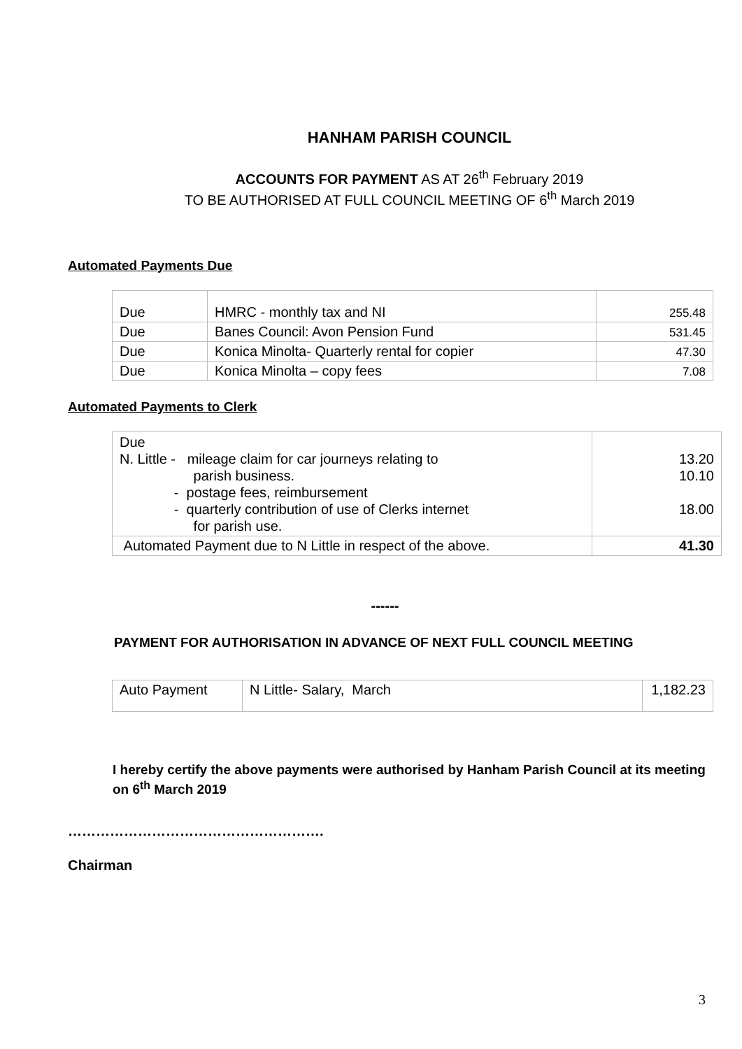HANHAM PARISH COUNCIL
ACCOUNTS FOR PAYMENT AS AT 26<sup>th</sup> February 2019
TO BE AUTHORISED AT FULL COUNCIL MEETING OF 6<sup>th</sup> March 2019
Automated Payments Due
| Due | HMRC - monthly tax and NI | 255.48 |
| Due | Banes Council: Avon Pension Fund | 531.45 |
| Due | Konica Minolta- Quarterly rental for copier | 47.30 |
| Due | Konica Minolta – copy fees | 7.08 |
Automated Payments to Clerk
| Due N. Little - mileage claim for car journeys relating to parish business. - postage fees, reimbursement - quarterly contribution of use of Clerks internet for parish use. | 13.20 10.10 18.00 |
| Automated Payment due to N Little in respect of the above. | 41.30 |
------
PAYMENT FOR AUTHORISATION IN ADVANCE OF NEXT FULL COUNCIL MEETING
| Auto Payment | N Little- Salary, March | 1,182.23 |
I hereby certify the above payments were authorised by Hanham Parish Council at its meeting on 6<sup>th</sup> March 2019
……………………………………………….
Chairman
3